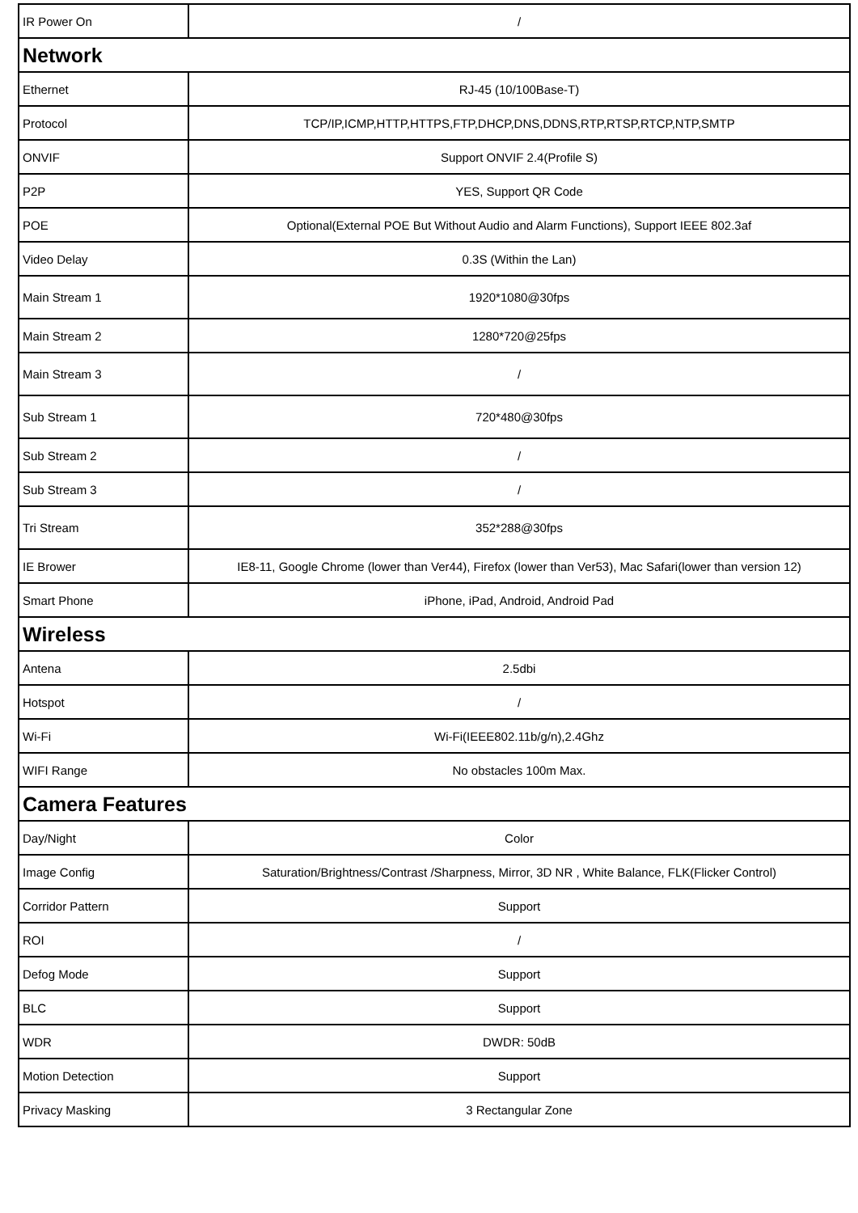| IR Power On | / |
| Network | |
| Ethernet | RJ-45 (10/100Base-T) |
| Protocol | TCP/IP,ICMP,HTTP,HTTPS,FTP,DHCP,DNS,DDNS,RTP,RTSP,RTCP,NTP,SMTP |
| ONVIF | Support ONVIF 2.4(Profile S) |
| P2P | YES, Support QR Code |
| POE | Optional(External POE But Without Audio and Alarm Functions), Support IEEE 802.3af |
| Video Delay | 0.3S (Within the Lan) |
| Main Stream 1 | 1920*1080@30fps |
| Main Stream 2 | 1280*720@25fps |
| Main Stream 3 | / |
| Sub Stream 1 | 720*480@30fps |
| Sub Stream 2 | / |
| Sub Stream 3 | / |
| Tri Stream | 352*288@30fps |
| IE Brower | IE8-11, Google Chrome (lower than Ver44), Firefox (lower than Ver53), Mac Safari(lower than version 12) |
| Smart Phone | iPhone, iPad, Android, Android Pad |
| Wireless | |
| Antena | 2.5dbi |
| Hotspot | / |
| Wi-Fi | Wi-Fi(IEEE802.11b/g/n),2.4Ghz |
| WIFI Range | No obstacles 100m Max. |
| Camera Features | |
| Day/Night | Color |
| Image Config | Saturation/Brightness/Contrast /Sharpness, Mirror, 3D NR , White Balance, FLK(Flicker Control) |
| Corridor Pattern | Support |
| ROI | / |
| Defog Mode | Support |
| BLC | Support |
| WDR | DWDR: 50dB |
| Motion Detection | Support |
| Privacy Masking | 3 Rectangular Zone |